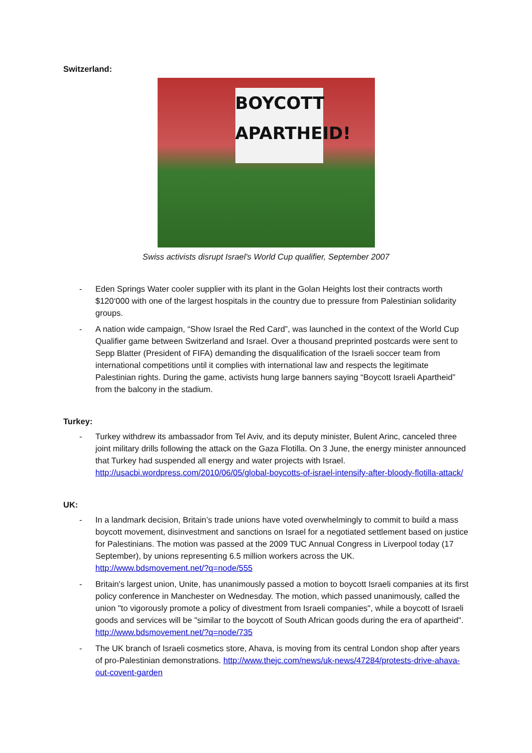Switzerland:
BOYCOTT APARTHEID!
Swiss activists disrupt Israel's World Cup qualifier, September 2007
- Eden Springs Water cooler supplier with its plant in the Golan Heights lost their contracts worth $120‘000 with one of the largest hospitals in the country due to pressure from Palestinian solidarity groups.
- A nation wide campaign, “Show Israel the Red Card”, was launched in the context of the World Cup Qualifier game between Switzerland and Israel. Over a thousand preprinted postcards were sent to Sepp Blatter (President of FIFA) demanding the disqualification of the Israeli soccer team from international competitions until it complies with international law and respects the legitimate Palestinian rights. During the game, activists hung large banners saying “Boycott Israeli Apartheid” from the balcony in the stadium.
Turkey:
- Turkey withdrew its ambassador from Tel Aviv, and its deputy minister, Bulent Arinc, canceled three joint military drills following the attack on the Gaza Flotilla. On 3 June, the energy minister announced that Turkey had suspended all energy and water projects with Israel. http://usacbi.wordpress.com/2010/06/05/global-boycotts-of-israel-intensify-after-bloody-flotilla-attack/
UK:
- In a landmark decision, Britain’s trade unions have voted overwhelmingly to commit to build a mass boycott movement, disinvestment and sanctions on Israel for a negotiated settlement based on justice for Palestinians. The motion was passed at the 2009 TUC Annual Congress in Liverpool today (17 September), by unions representing 6.5 million workers across the UK. http://www.bdsmovement.net/?q=node/555
- Britain's largest union, Unite, has unanimously passed a motion to boycott Israeli companies at its first policy conference in Manchester on Wednesday. The motion, which passed unanimously, called the union "to vigorously promote a policy of divestment from Israeli companies", while a boycott of Israeli goods and services will be "similar to the boycott of South African goods during the era of apartheid". http://www.bdsmovement.net/?q=node/735
- The UK branch of Israeli cosmetics store, Ahava, is moving from its central London shop after years of pro-Palestinian demonstrations. http://www.thejc.com/news/uk-news/47284/protests-drive-ahava-out-covent-garden